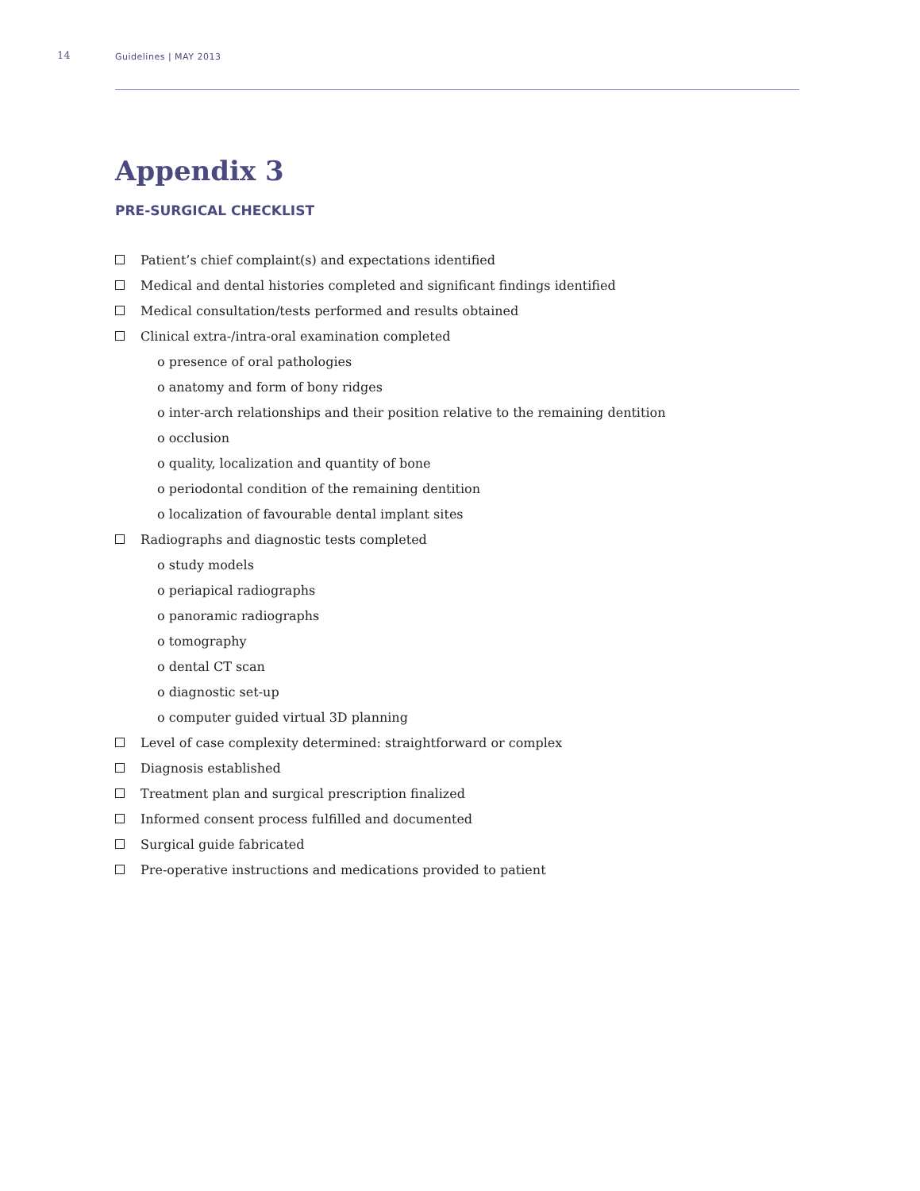14
Guidelines | MAY 2013
Appendix 3
PRE-SURGICAL CHECKLIST
Patient’s chief complaint(s) and expectations identified
Medical and dental histories completed and significant findings identified
Medical consultation/tests performed and results obtained
Clinical extra-/intra-oral examination completed
o presence of oral pathologies
o anatomy and form of bony ridges
o inter-arch relationships and their position relative to the remaining dentition
o occlusion
o quality, localization and quantity of bone
o periodontal condition of the remaining dentition
o localization of favourable dental implant sites
Radiographs and diagnostic tests completed
o study models
o periapical radiographs
o panoramic radiographs
o tomography
o dental CT scan
o diagnostic set-up
o computer guided virtual 3D planning
Level of case complexity determined: straightforward or complex
Diagnosis established
Treatment plan and surgical prescription finalized
Informed consent process fulfilled and documented
Surgical guide fabricated
Pre-operative instructions and medications provided to patient